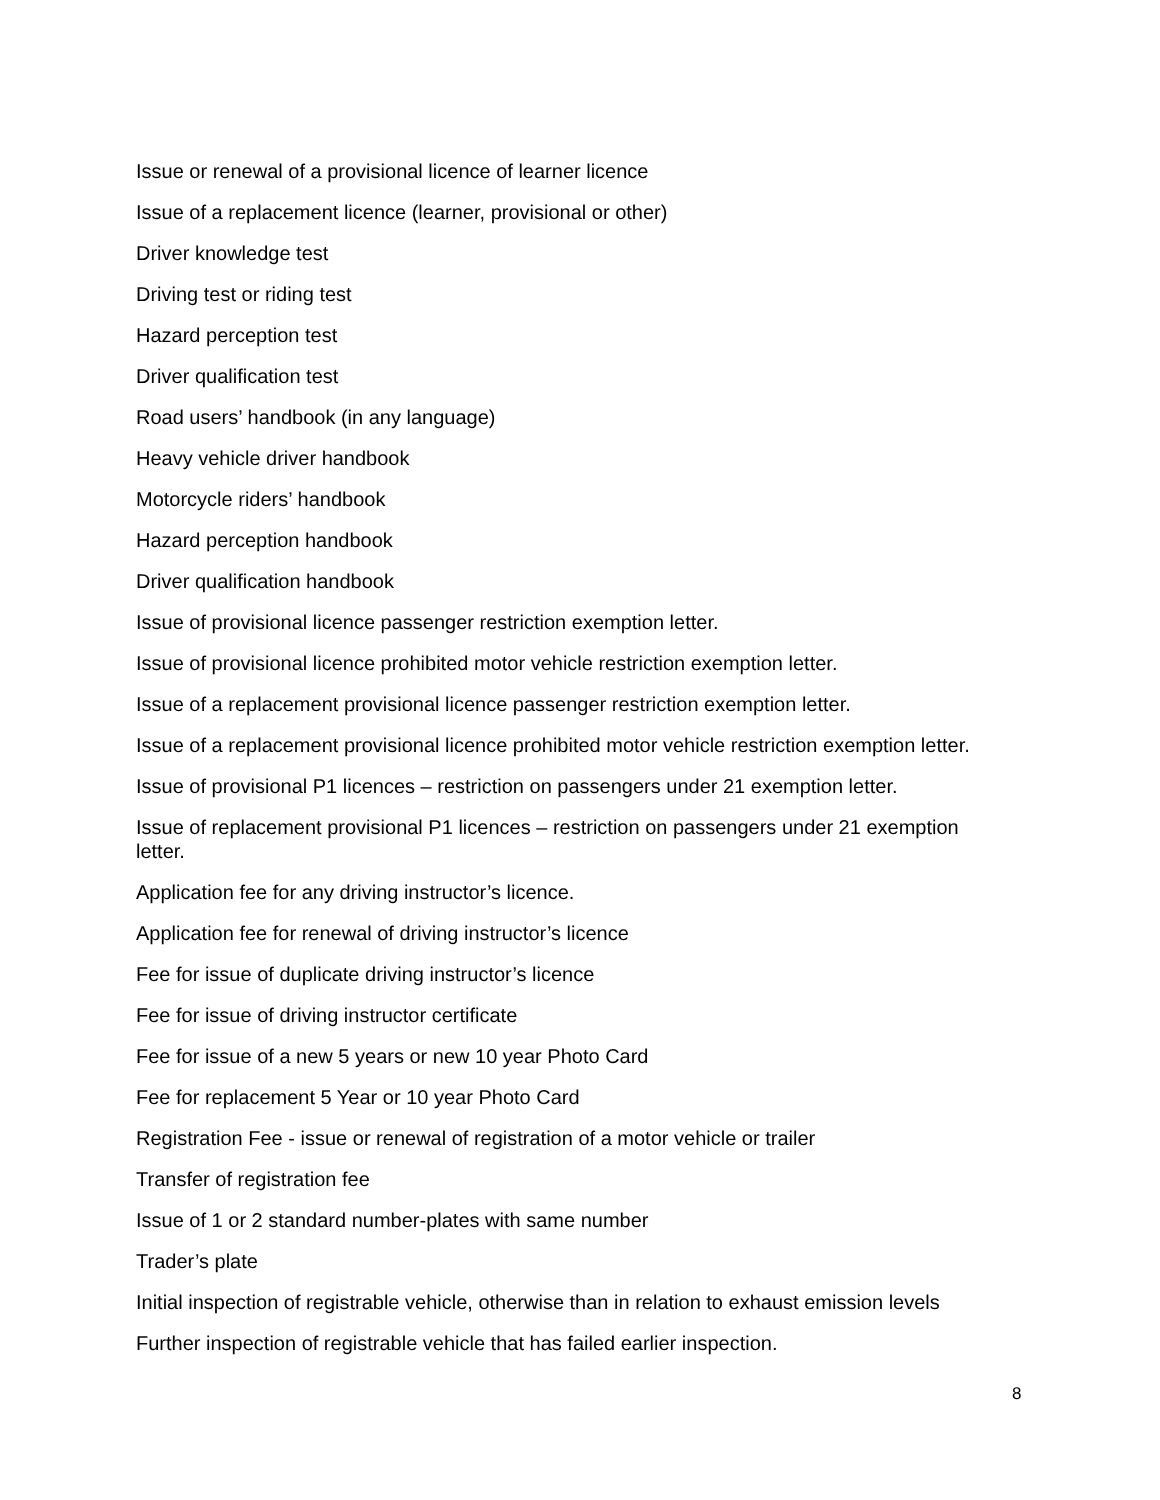Issue or renewal of a provisional licence of learner licence
Issue of a replacement licence (learner, provisional or other)
Driver knowledge test
Driving test or riding test
Hazard perception test
Driver qualification test
Road users’ handbook (in any language)
Heavy vehicle driver handbook
Motorcycle riders’ handbook
Hazard perception handbook
Driver qualification handbook
Issue of provisional licence passenger restriction exemption letter.
Issue of provisional licence prohibited motor vehicle restriction exemption letter.
Issue of a replacement provisional licence passenger restriction exemption letter.
Issue of a replacement provisional licence prohibited motor vehicle restriction exemption letter.
Issue of provisional P1 licences – restriction on passengers under 21 exemption letter.
Issue of replacement provisional P1 licences – restriction on passengers under 21 exemption letter.
Application fee for any driving instructor’s licence.
Application fee for renewal of driving instructor’s licence
Fee for issue of duplicate driving instructor’s licence
Fee for issue of driving instructor certificate
Fee for issue of a new 5 years or new 10 year Photo Card
Fee for replacement 5 Year or 10 year Photo Card
Registration Fee - issue or renewal of registration of a motor vehicle or trailer
Transfer of registration fee
Issue of 1 or 2 standard number-plates with same number
Trader’s plate
Initial inspection of registrable vehicle, otherwise than in relation to exhaust emission levels
Further inspection of registrable vehicle that has failed earlier inspection.
8